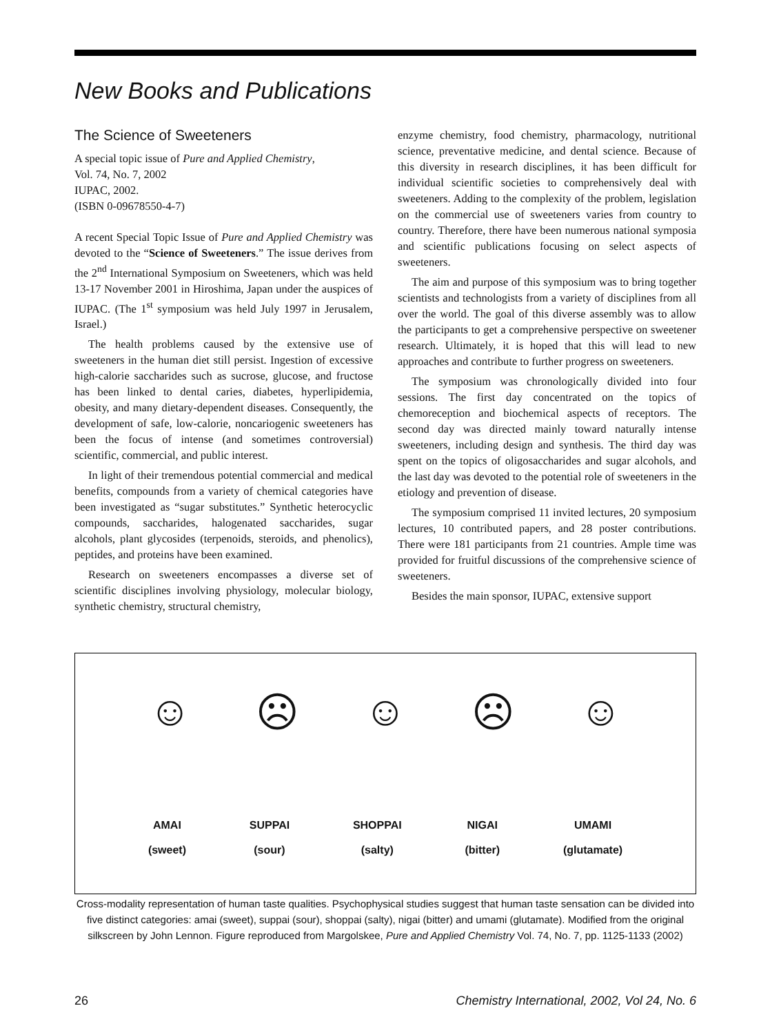New Books and Publications
The Science of Sweeteners
A special topic issue of Pure and Applied Chemistry,
Vol. 74, No. 7, 2002
IUPAC, 2002.
(ISBN 0-09678550-4-7)
A recent Special Topic Issue of Pure and Applied Chemistry was devoted to the “Science of Sweeteners.” The issue derives from the 2<sup>nd</sup> International Symposium on Sweeteners, which was held 13-17 November 2001 in Hiroshima, Japan under the auspices of IUPAC. (The 1<sup>st</sup> symposium was held July 1997 in Jerusalem, Israel.)
The health problems caused by the extensive use of sweeteners in the human diet still persist. Ingestion of excessive high-calorie saccharides such as sucrose, glucose, and fructose has been linked to dental caries, diabetes, hyperlipidemia, obesity, and many dietary-dependent diseases. Consequently, the development of safe, low-calorie, noncariogenic sweeteners has been the focus of intense (and sometimes controversial) scientific, commercial, and public interest.
In light of their tremendous potential commercial and medical benefits, compounds from a variety of chemical categories have been investigated as “sugar substitutes.” Synthetic heterocyclic compounds, saccharides, halogenated saccharides, sugar alcohols, plant glycosides (terpenoids, steroids, and phenolics), peptides, and proteins have been examined.
Research on sweeteners encompasses a diverse set of scientific disciplines involving physiology, molecular biology, synthetic chemistry, structural chemistry,
enzyme chemistry, food chemistry, pharmacology, nutritional science, preventative medicine, and dental science. Because of this diversity in research disciplines, it has been difficult for individual scientific societies to comprehensively deal with sweeteners. Adding to the complexity of the problem, legislation on the commercial use of sweeteners varies from country to country. Therefore, there have been numerous national symposia and scientific publications focusing on select aspects of sweeteners.
The aim and purpose of this symposium was to bring together scientists and technologists from a variety of disciplines from all over the world. The goal of this diverse assembly was to allow the participants to get a comprehensive perspective on sweetener research. Ultimately, it is hoped that this will lead to new approaches and contribute to further progress on sweeteners.
The symposium was chronologically divided into four sessions. The first day concentrated on the topics of chemoreception and biochemical aspects of receptors. The second day was directed mainly toward naturally intense sweeteners, including design and synthesis. The third day was spent on the topics of oligosaccharides and sugar alcohols, and the last day was devoted to the potential role of sweeteners in the etiology and prevention of disease.
The symposium comprised 11 invited lectures, 20 symposium lectures, 10 contributed papers, and 28 poster contributions. There were 181 participants from 21 countries. Ample time was provided for fruitful discussions of the comprehensive science of sweeteners.
Besides the main sponsor, IUPAC, extensive support
☺ ☹ ☺ ☹ ☺
AMAI
(sweet)
SUPPAI
(sour)
SHOPPAI
(salty)
NIGAI
(bitter)
UMAMI
(glutamate)
Cross-modality representation of human taste qualities. Psychophysical studies suggest that human taste sensation can be divided into five distinct categories: amai (sweet), suppai (sour), shoppai (salty), nigai (bitter) and umami (glutamate). Modified from the original silkscreen by John Lennon. Figure reproduced from Margolskee, Pure and Applied Chemistry Vol. 74, No. 7, pp. 1125-1133 (2002)
26 Chemistry International, 2002, Vol 24, No. 6